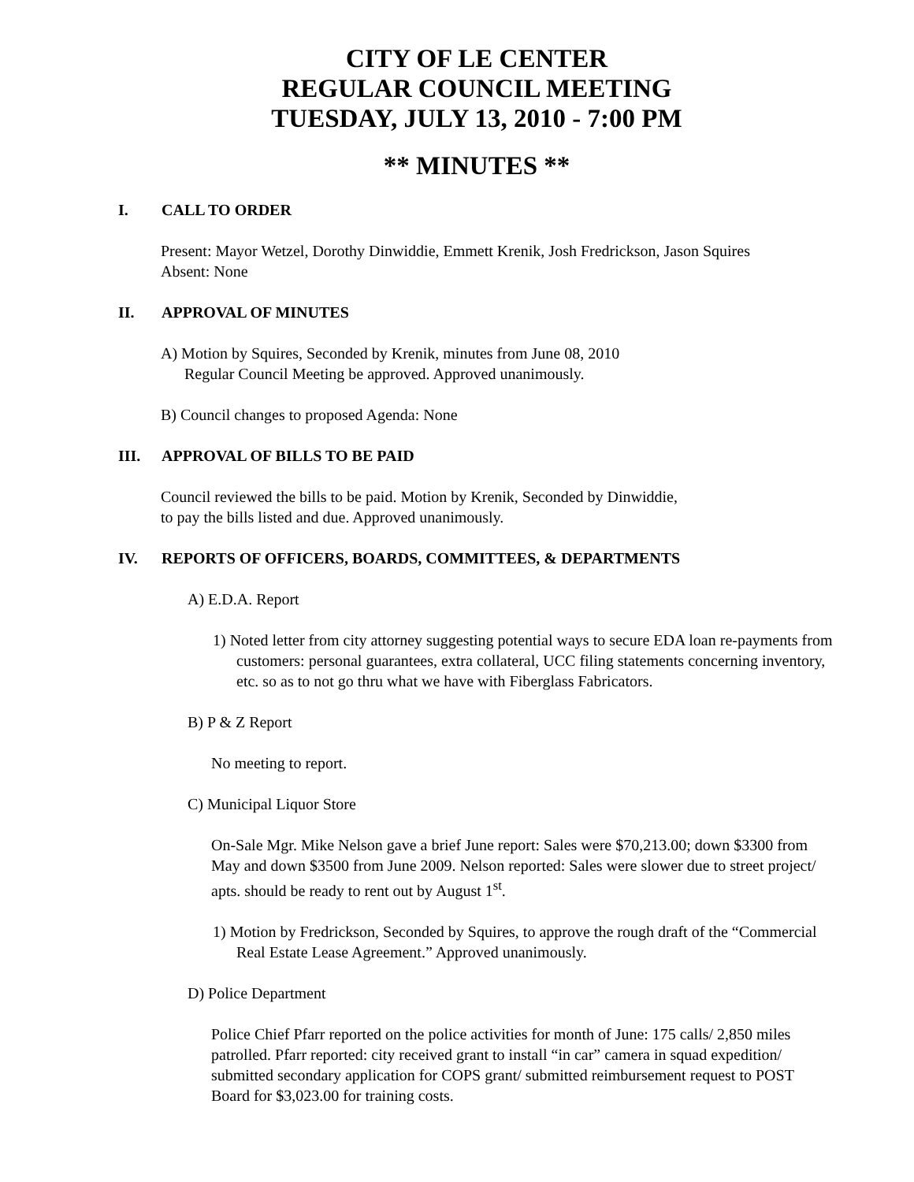CITY OF LE CENTER
REGULAR COUNCIL MEETING
TUESDAY, JULY 13, 2010 - 7:00 PM
** MINUTES **
I. CALL TO ORDER
Present: Mayor Wetzel, Dorothy Dinwiddie, Emmett Krenik, Josh Fredrickson, Jason Squires
Absent: None
II. APPROVAL OF MINUTES
A) Motion by Squires, Seconded by Krenik, minutes from June 08, 2010
Regular Council Meeting be approved. Approved unanimously.
B) Council changes to proposed Agenda: None
III. APPROVAL OF BILLS TO BE PAID
Council reviewed the bills to be paid. Motion by Krenik, Seconded by Dinwiddie,
to pay the bills listed and due. Approved unanimously.
IV. REPORTS OF OFFICERS, BOARDS, COMMITTEES, & DEPARTMENTS
A) E.D.A. Report
1) Noted letter from city attorney suggesting potential ways to secure EDA loan re-payments from customers: personal guarantees, extra collateral, UCC filing statements concerning inventory, etc. so as to not go thru what we have with Fiberglass Fabricators.
B) P & Z Report
No meeting to report.
C) Municipal Liquor Store
On-Sale Mgr. Mike Nelson gave a brief June report: Sales were $70,213.00; down $3300 from May and down $3500 from June 2009. Nelson reported: Sales were slower due to street project/ apts. should be ready to rent out by August 1<sup>st</sup>.
1) Motion by Fredrickson, Seconded by Squires, to approve the rough draft of the “Commercial Real Estate Lease Agreement.” Approved unanimously.
D) Police Department
Police Chief Pfarr reported on the police activities for month of June: 175 calls/ 2,850 miles patrolled. Pfarr reported: city received grant to install “in car” camera in squad expedition/ submitted secondary application for COPS grant/ submitted reimbursement request to POST Board for $3,023.00 for training costs.